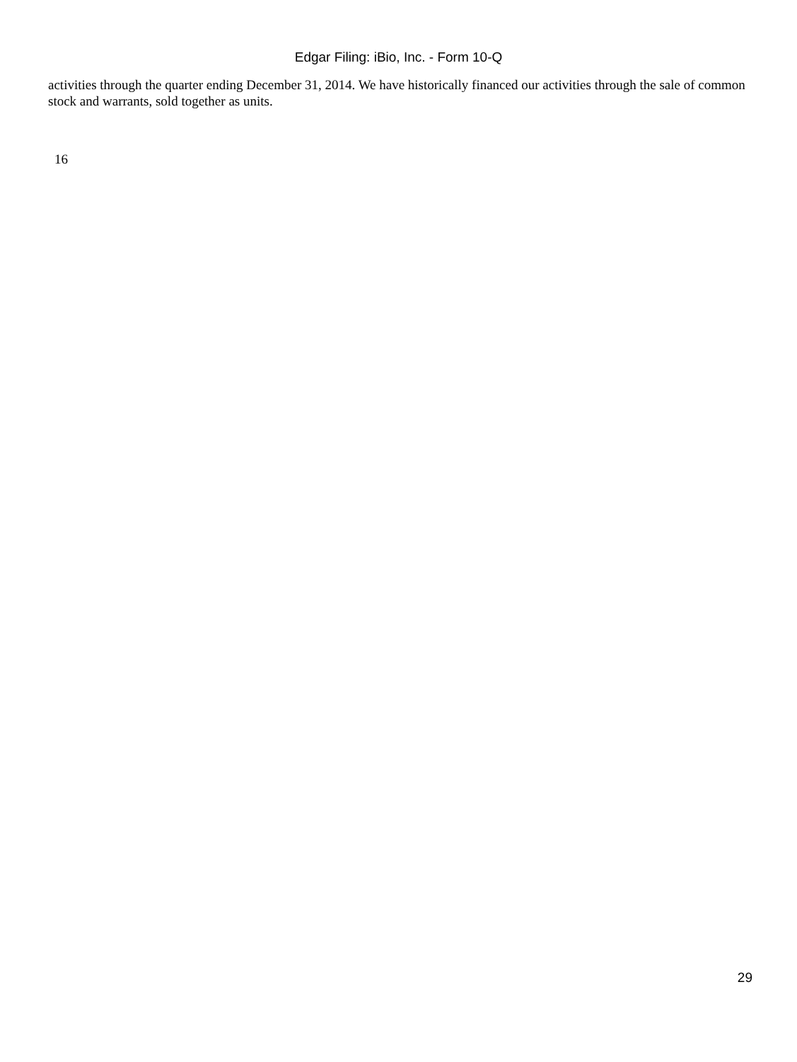Edgar Filing: iBio, Inc. - Form 10-Q
activities through the quarter ending December 31, 2014. We have historically financed our activities through the sale of common stock and warrants, sold together as units.
16
29